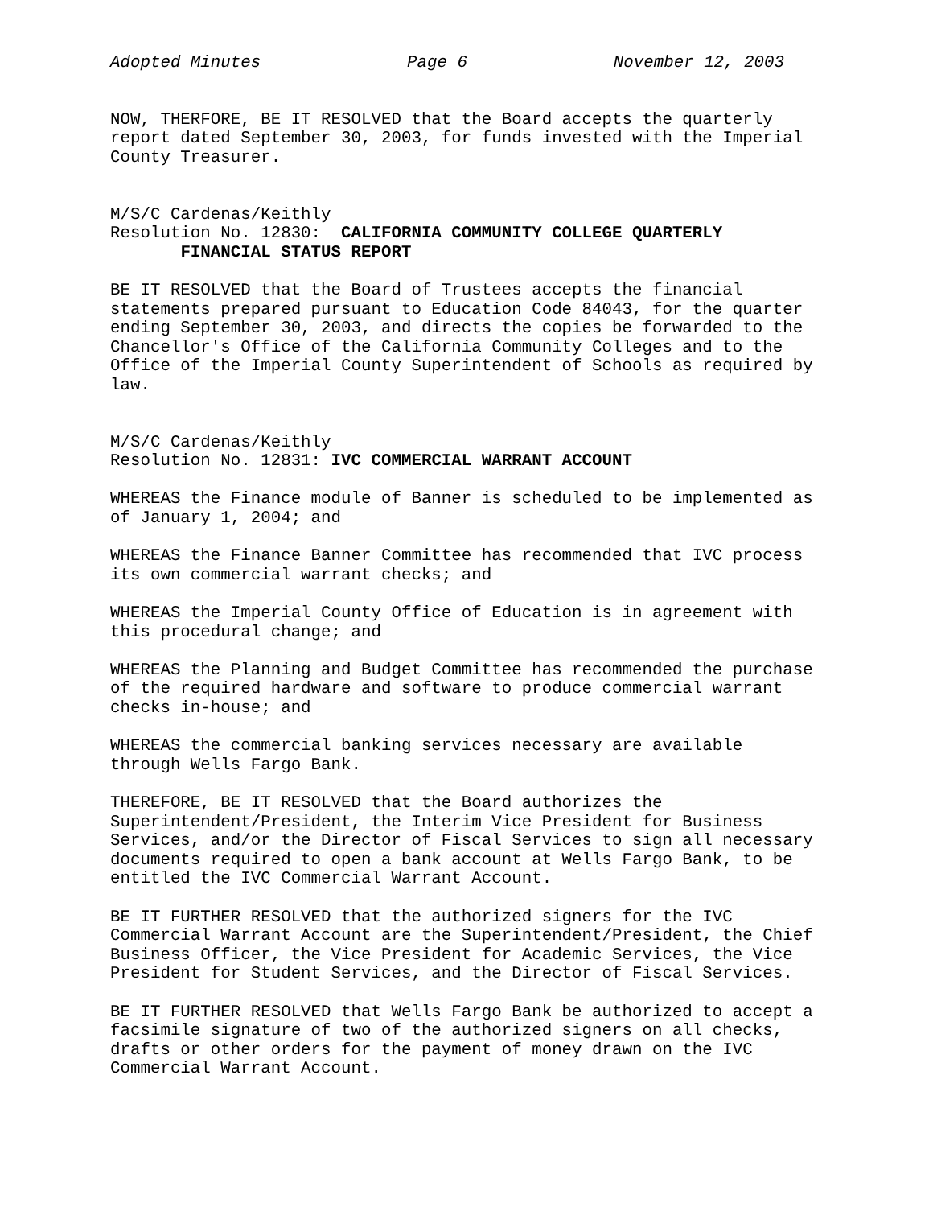Adopted Minutes Page 6 November 12, 2003
NOW, THERFORE, BE IT RESOLVED that the Board accepts the quarterly report dated September 30, 2003, for funds invested with the Imperial County Treasurer.
M/S/C Cardenas/Keithly Resolution No. 12830: CALIFORNIA COMMUNITY COLLEGE QUARTERLY FINANCIAL STATUS REPORT
BE IT RESOLVED that the Board of Trustees accepts the financial statements prepared pursuant to Education Code 84043, for the quarter ending September 30, 2003, and directs the copies be forwarded to the Chancellor's Office of the California Community Colleges and to the Office of the Imperial County Superintendent of Schools as required by law.
M/S/C Cardenas/Keithly Resolution No. 12831: IVC COMMERCIAL WARRANT ACCOUNT
WHEREAS the Finance module of Banner is scheduled to be implemented as of January 1, 2004; and
WHEREAS the Finance Banner Committee has recommended that IVC process its own commercial warrant checks; and
WHEREAS the Imperial County Office of Education is in agreement with this procedural change; and
WHEREAS the Planning and Budget Committee has recommended the purchase of the required hardware and software to produce commercial warrant checks in-house; and
WHEREAS the commercial banking services necessary are available through Wells Fargo Bank.
THEREFORE, BE IT RESOLVED that the Board authorizes the Superintendent/President, the Interim Vice President for Business Services, and/or the Director of Fiscal Services to sign all necessary documents required to open a bank account at Wells Fargo Bank, to be entitled the IVC Commercial Warrant Account.
BE IT FURTHER RESOLVED that the authorized signers for the IVC Commercial Warrant Account are the Superintendent/President, the Chief Business Officer, the Vice President for Academic Services, the Vice President for Student Services, and the Director of Fiscal Services.
BE IT FURTHER RESOLVED that Wells Fargo Bank be authorized to accept a facsimile signature of two of the authorized signers on all checks, drafts or other orders for the payment of money drawn on the IVC Commercial Warrant Account.